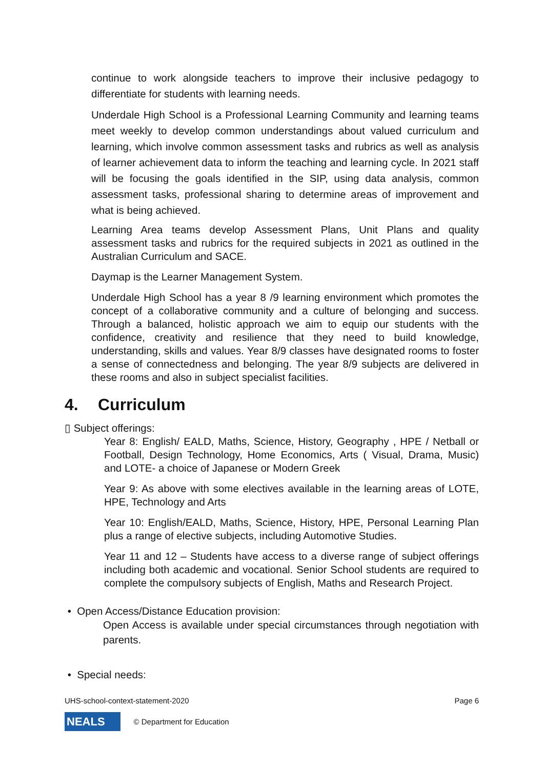continue to work alongside teachers to improve their inclusive pedagogy to differentiate for students with learning needs.
Underdale High School is a Professional Learning Community and learning teams meet weekly to develop common understandings about valued curriculum and learning, which involve common assessment tasks and rubrics as well as analysis of learner achievement data to inform the teaching and learning cycle. In 2021 staff will be focusing the goals identified in the SIP, using data analysis, common assessment tasks, professional sharing to determine areas of improvement and what is being achieved.
Learning Area teams develop Assessment Plans, Unit Plans and quality assessment tasks and rubrics for the required subjects in 2021 as outlined in the Australian Curriculum and SACE.
Daymap is the Learner Management System.
Underdale High School has a year 8 /9 learning environment which promotes the concept of a collaborative community and a culture of belonging and success. Through a balanced, holistic approach we aim to equip our students with the confidence, creativity and resilience that they need to build knowledge, understanding, skills and values. Year 8/9 classes have designated rooms to foster a sense of connectedness and belonging. The year 8/9 subjects are delivered in these rooms and also in subject specialist facilities.
4. Curriculum
▯ Subject offerings:
Year 8: English/ EALD, Maths, Science, History, Geography , HPE / Netball or Football, Design Technology, Home Economics, Arts ( Visual, Drama, Music) and LOTE- a choice of Japanese or Modern Greek
Year 9: As above with some electives available in the learning areas of LOTE, HPE, Technology and Arts
Year 10: English/EALD, Maths, Science, History, HPE, Personal Learning Plan plus a range of elective subjects, including Automotive Studies.
Year 11 and 12 – Students have access to a diverse range of subject offerings including both academic and vocational. Senior School students are required to complete the compulsory subjects of English, Maths and Research Project.
• Open Access/Distance Education provision:
Open Access is available under special circumstances through negotiation with parents.
• Special needs:
UHS-school-context-statement-2020 Page 6
NEALS © Department for Education